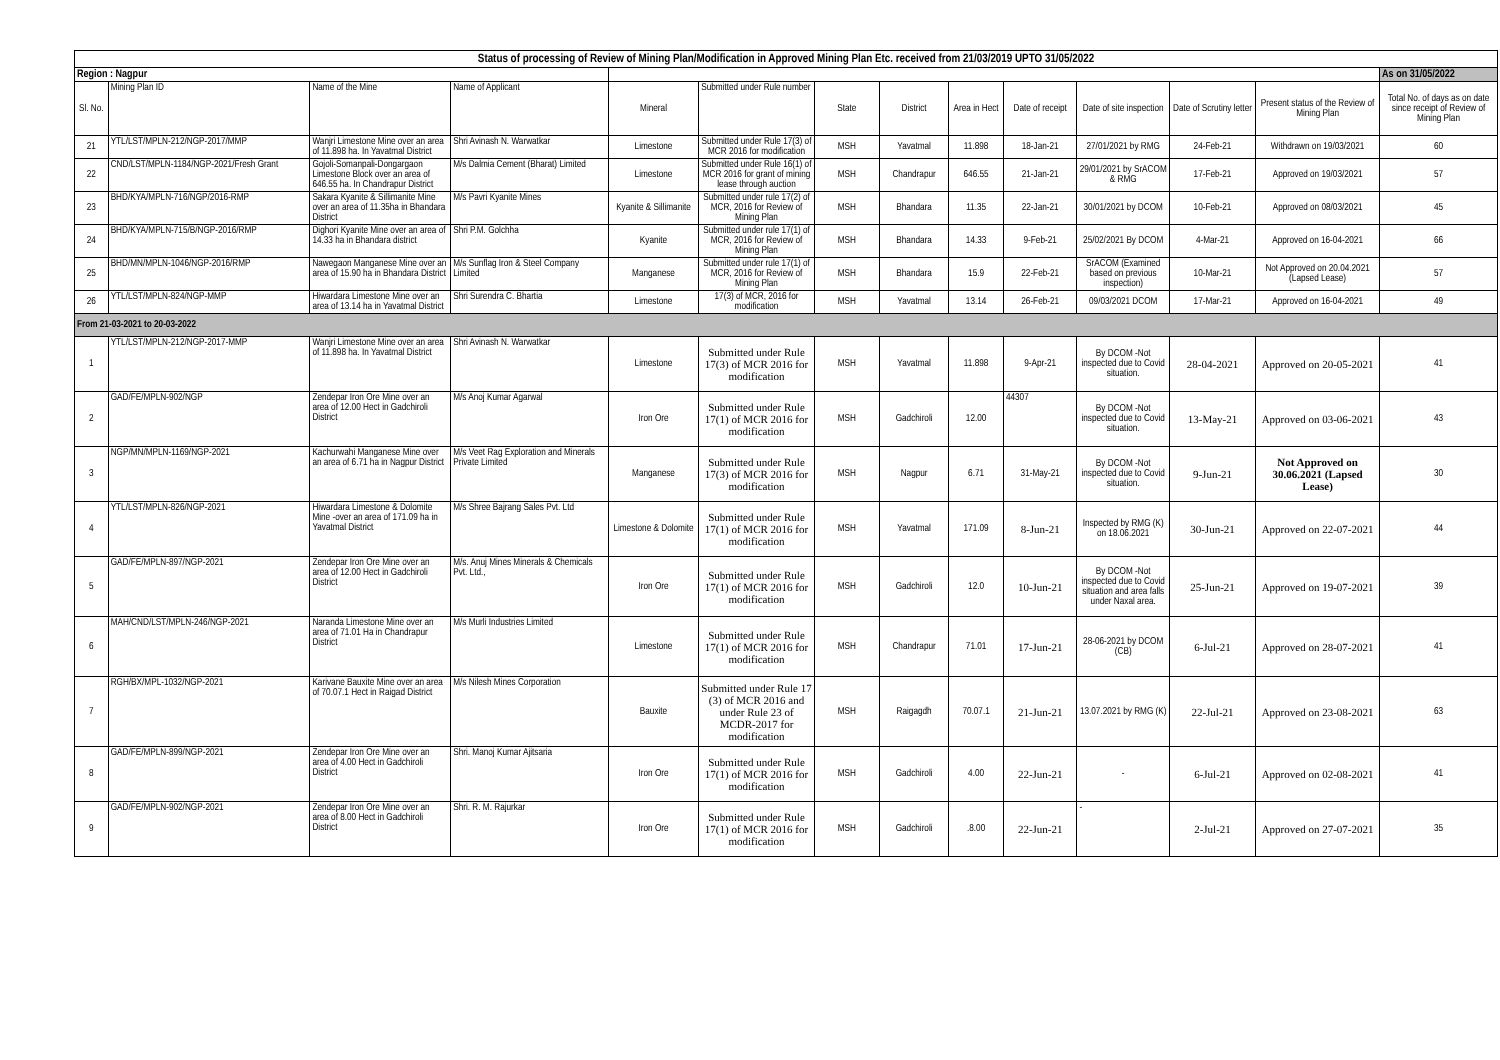| Status of processing of Review of Mining Plan/Modification in Approved Mining Plan Etc. received from 21/03/2019 UPTO 31/05/2022 | | | | | | | | | | | | | |
| Region : Nagpur | | | | | | | | | | | | | As on 31/05/2022 |
| Sl. No. | Mining Plan ID | Name of the Mine | Name of Applicant | Mineral | Submitted under Rule number | State | District | Area in Hect | Date of receipt | Date of site inspection | Date of Scrutiny letter | Present status of the Review of Mining Plan | Total No. of days as on date since receipt of Review of Mining Plan |
| 21 | YTL/LST/MPLN-212/NGP-2017/MMP | Wanjri Limestone Mine over an area of 11.898 ha. In Yavatmal District | Shri Avinash N. Warwatkar | Limestone | Submitted under Rule 17(3) of MCR 2016 for modification | MSH | Yavatmal | 11.898 | 18-Jan-21 | 27/01/2021 by RMG | 24-Feb-21 | Withdrawn on 19/03/2021 | 60 |
| 22 | CND/LST/MPLN-1184/NGP-2021/Fresh Grant | Gojoli-Somanpali-Dongargaon Limestone Block over an area of 646.55 ha. In Chandrapur District | M/s Dalmia Cement (Bharat) Limited | Limestone | Submitted under Rule 16(1) of MCR 2016 for grant of mining lease through auction | MSH | Chandrapur | 646.55 | 21-Jan-21 | 29/01/2021 by SrACOM & RMG | 17-Feb-21 | Approved on 19/03/2021 | 57 |
| 23 | BHD/KYA/MPLN-716/NGP/2016-RMP | Sakara Kyanite & Sillimanite Mine over an area of 11.35ha in Bhandara District | M/s Pavri Kyanite Mines | Kyanite & Sillimanite | Submitted under rule 17(2) of MCR, 2016 for Review of Mining Plan | MSH | Bhandara | 11.35 | 22-Jan-21 | 30/01/2021 by DCOM | 10-Feb-21 | Approved on 08/03/2021 | 45 |
| 24 | BHD/KYA/MPLN-715/B/NGP-2016/RMP | Dighori Kyanite Mine over an area of 14.33 ha in Bhandara district | Shri P.M. Golchha | Kyanite | Submitted under rule 17(1) of MCR, 2016 for Review of Mining Plan | MSH | Bhandara | 14.33 | 9-Feb-21 | 25/02/2021 By DCOM | 4-Mar-21 | Approved on 16-04-2021 | 66 |
| 25 | BHD/MN/MPLN-1046/NGP-2016/RMP | Nawegaon Manganese Mine over an area of 15.90 ha in Bhandara District | M/s Sunflag Iron & Steel Company Limited | Manganese | Submitted under rule 17(1) of MCR, 2016 for Review of Mining Plan | MSH | Bhandara | 15.9 | 22-Feb-21 | SrACOM (Examined based on previous inspection) | 10-Mar-21 | Not Approved on 20.04.2021 (Lapsed Lease) | 57 |
| 26 | YTL/LST/MPLN-824/NGP-MMP | Hiwardara Limestone Mine over an area of 13.14 ha in Yavatmal District | Shri Surendra C. Bhartia | Limestone | 17(3) of MCR, 2016 for modification | MSH | Yavatmal | 13.14 | 26-Feb-21 | 09/03/2021 DCOM | 17-Mar-21 | Approved on 16-04-2021 | 49 |
| From 21-03-2021 to 20-03-2022 | | | | | | | | | | | | | |
| 1 | YTL/LST/MPLN-212/NGP-2017-MMP | Wanjri Limestone Mine over an area of 11.898 ha. In Yavatmal District | Shri Avinash N. Warwatkar | Limestone | Submitted under Rule 17(3) of MCR 2016 for modification | MSH | Yavatmal | 11.898 | 9-Apr-21 | By DCOM -Not inspected due to Covid situation. | 28-04-2021 | Approved on 20-05-2021 | 41 |
| 2 | GAD/FE/MPLN-902/NGP | Zendepar Iron Ore Mine over an area of 12.00 Hect in Gadchiroli District | M/s Anoj Kumar Agarwal | Iron Ore | Submitted under Rule 17(1) of MCR 2016 for modification | MSH | Gadchiroli | 12.00 | 44307 | By DCOM -Not inspected due to Covid situation. | 13-May-21 | Approved on 03-06-2021 | 43 |
| 3 | NGP/MN/MPLN-1169/NGP-2021 | Kachurwahi Manganese Mine over an area of 6.71 ha in Nagpur District | M/s Veet Rag Exploration and Minerals Private Limited | Manganese | Submitted under Rule 17(3) of MCR 2016 for modification | MSH | Nagpur | 6.71 | 31-May-21 | By DCOM -Not inspected due to Covid situation. | 9-Jun-21 | Not Approved on 30.06.2021 (Lapsed Lease) | 30 |
| 4 | YTL/LST/MPLN-826/NGP-2021 | Hiwardara Limestone & Dolomite Mine -over an area of 171.09 ha in Yavatmal District | M/s Shree Bajrang Sales Pvt. Ltd | Limestone & Dolomite | Submitted under Rule 17(1) of MCR 2016 for modification | MSH | Yavatmal | 171.09 | 8-Jun-21 | Inspected by RMG (K) on 18.06.2021 | 30-Jun-21 | Approved on 22-07-2021 | 44 |
| 5 | GAD/FE/MPLN-897/NGP-2021 | Zendepar Iron Ore Mine over an area of 12.00 Hect in Gadchiroli District | M/s. Anuj Mines Minerals & Chemicals Pvt. Ltd., | Iron Ore | Submitted under Rule 17(1) of MCR 2016 for modification | MSH | Gadchiroli | 12.0 | 10-Jun-21 | By DCOM -Not inspected due to Covid situation and area falls under Naxal area. | 25-Jun-21 | Approved on 19-07-2021 | 39 |
| 6 | MAH/CND/LST/MPLN-246/NGP-2021 | Naranda Limestone Mine over an area of 71.01 Ha in Chandrapur District | M/s Murli Industries Limited | Limestone | Submitted under Rule 17(1) of MCR 2016 for modification | MSH | Chandrapur | 71.01 | 17-Jun-21 | 28-06-2021 by DCOM (CB) | 6-Jul-21 | Approved on 28-07-2021 | 41 |
| 7 | RGH/BX/MPL-1032/NGP-2021 | Karivane Bauxite Mine over an area of 70.07.1 Hect in Raigad District | M/s Nilesh Mines Corporation | Bauxite | Submitted under Rule 17 (3) of MCR 2016 and under Rule 23 of MCDR-2017 for modification | MSH | Raigagdh | 70.07.1 | 21-Jun-21 | 13.07.2021 by RMG (K) | 22-Jul-21 | Approved on 23-08-2021 | 63 |
| 8 | GAD/FE/MPLN-899/NGP-2021 | Zendepar Iron Ore Mine over an area of 4.00 Hect in Gadchiroli District | Shri. Manoj Kumar Ajitsaria | Iron Ore | Submitted under Rule 17(1) of MCR 2016 for modification | MSH | Gadchiroli | 4.00 | 22-Jun-21 | - | 6-Jul-21 | Approved on 02-08-2021 | 41 |
| 9 | GAD/FE/MPLN-902/NGP-2021 | Zendepar Iron Ore Mine over an area of 8.00 Hect in Gadchiroli District | Shri. R. M. Rajurkar | Iron Ore | Submitted under Rule 17(1) of MCR 2016 for modification | MSH | Gadchiroli | .8.00 | 22-Jun-21 | - | 2-Jul-21 | Approved on 27-07-2021 | 35 |